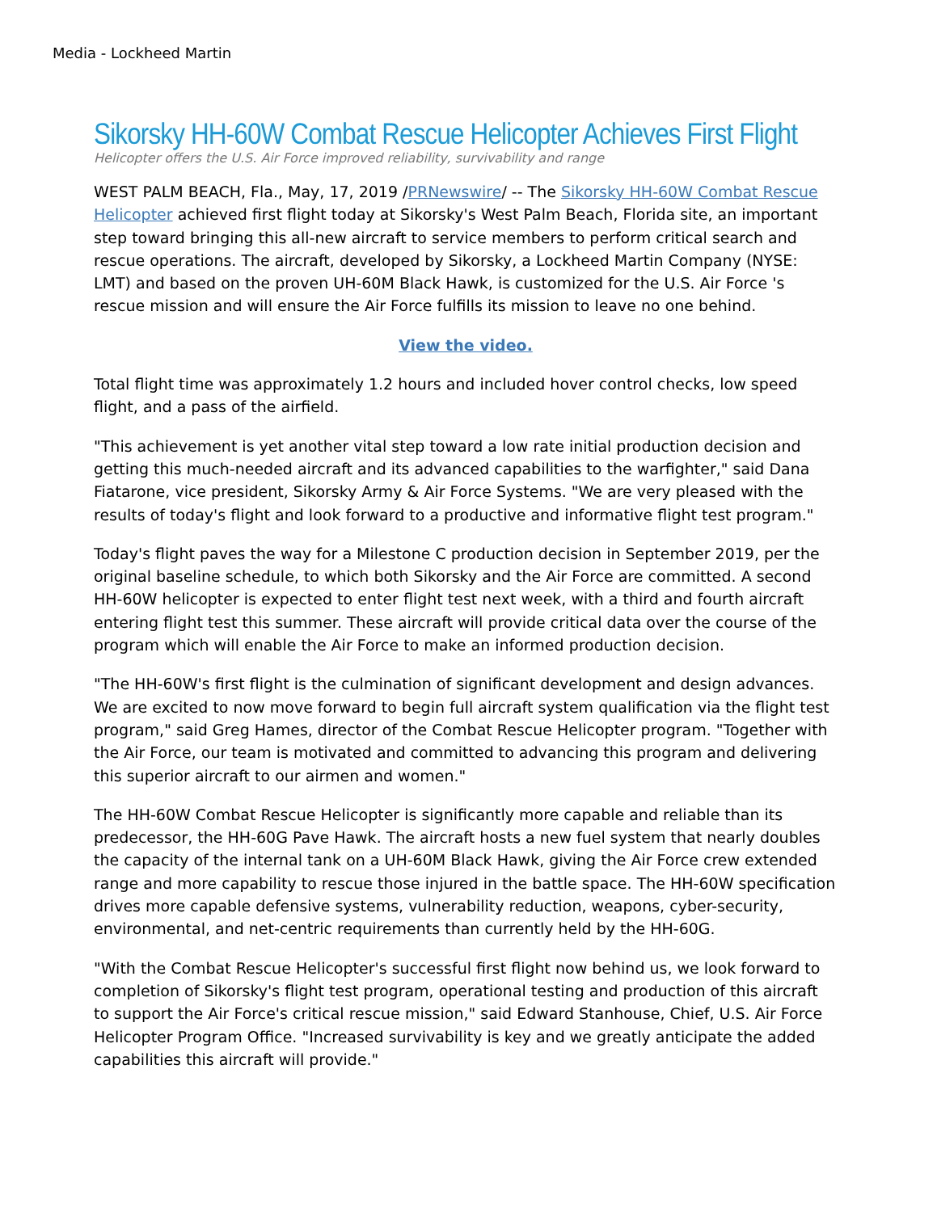Media - Lockheed Martin
Sikorsky HH-60W Combat Rescue Helicopter Achieves First Flight
Helicopter offers the U.S. Air Force improved reliability, survivability and range
WEST PALM BEACH, Fla., May, 17, 2019 /PRNewswire/ -- The Sikorsky HH-60W Combat Rescue Helicopter achieved first flight today at Sikorsky's West Palm Beach, Florida site, an important step toward bringing this all-new aircraft to service members to perform critical search and rescue operations. The aircraft, developed by Sikorsky, a Lockheed Martin Company (NYSE: LMT) and based on the proven UH-60M Black Hawk, is customized for the U.S. Air Force 's rescue mission and will ensure the Air Force fulfills its mission to leave no one behind.
View the video.
Total flight time was approximately 1.2 hours and included hover control checks, low speed flight, and a pass of the airfield.
"This achievement is yet another vital step toward a low rate initial production decision and getting this much-needed aircraft and its advanced capabilities to the warfighter," said Dana Fiatarone, vice president, Sikorsky Army & Air Force Systems. "We are very pleased with the results of today's flight and look forward to a productive and informative flight test program."
Today's flight paves the way for a Milestone C production decision in September 2019, per the original baseline schedule, to which both Sikorsky and the Air Force are committed. A second HH-60W helicopter is expected to enter flight test next week, with a third and fourth aircraft entering flight test this summer. These aircraft will provide critical data over the course of the program which will enable the Air Force to make an informed production decision.
"The HH-60W's first flight is the culmination of significant development and design advances. We are excited to now move forward to begin full aircraft system qualification via the flight test program," said Greg Hames, director of the Combat Rescue Helicopter program. "Together with the Air Force, our team is motivated and committed to advancing this program and delivering this superior aircraft to our airmen and women."
The HH-60W Combat Rescue Helicopter is significantly more capable and reliable than its predecessor, the HH-60G Pave Hawk. The aircraft hosts a new fuel system that nearly doubles the capacity of the internal tank on a UH-60M Black Hawk, giving the Air Force crew extended range and more capability to rescue those injured in the battle space. The HH-60W specification drives more capable defensive systems, vulnerability reduction, weapons, cyber-security, environmental, and net-centric requirements than currently held by the HH-60G.
"With the Combat Rescue Helicopter's successful first flight now behind us, we look forward to completion of Sikorsky's flight test program, operational testing and production of this aircraft to support the Air Force's critical rescue mission," said Edward Stanhouse, Chief, U.S. Air Force Helicopter Program Office. "Increased survivability is key and we greatly anticipate the added capabilities this aircraft will provide."